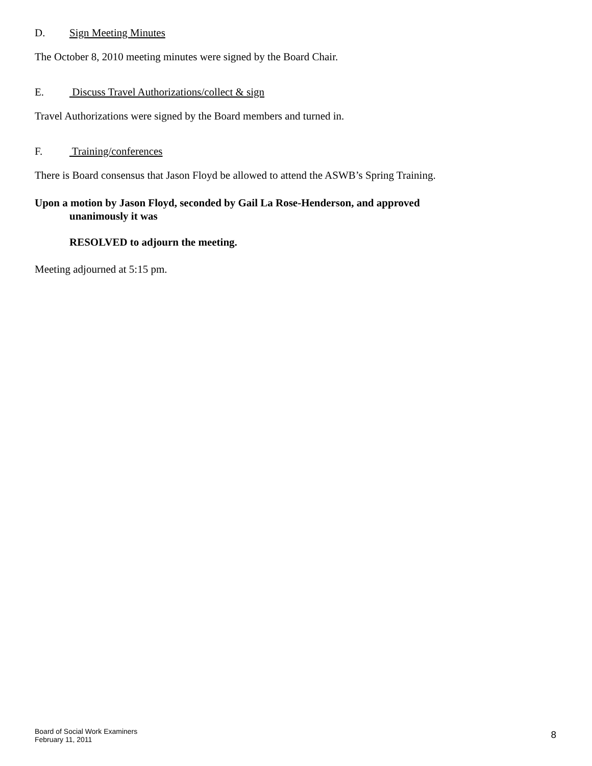D. Sign Meeting Minutes
The October 8, 2010 meeting minutes were signed by the Board Chair.
E. Discuss Travel Authorizations/collect & sign
Travel Authorizations were signed by the Board members and turned in.
F. Training/conferences
There is Board consensus that Jason Floyd be allowed to attend the ASWB’s Spring Training.
Upon a motion by Jason Floyd, seconded by Gail La Rose-Henderson, and approved
unanimously it was
RESOLVED to adjourn the meeting.
Meeting adjourned at 5:15 pm.
Board of Social Work Examiners
February 11, 2011
8